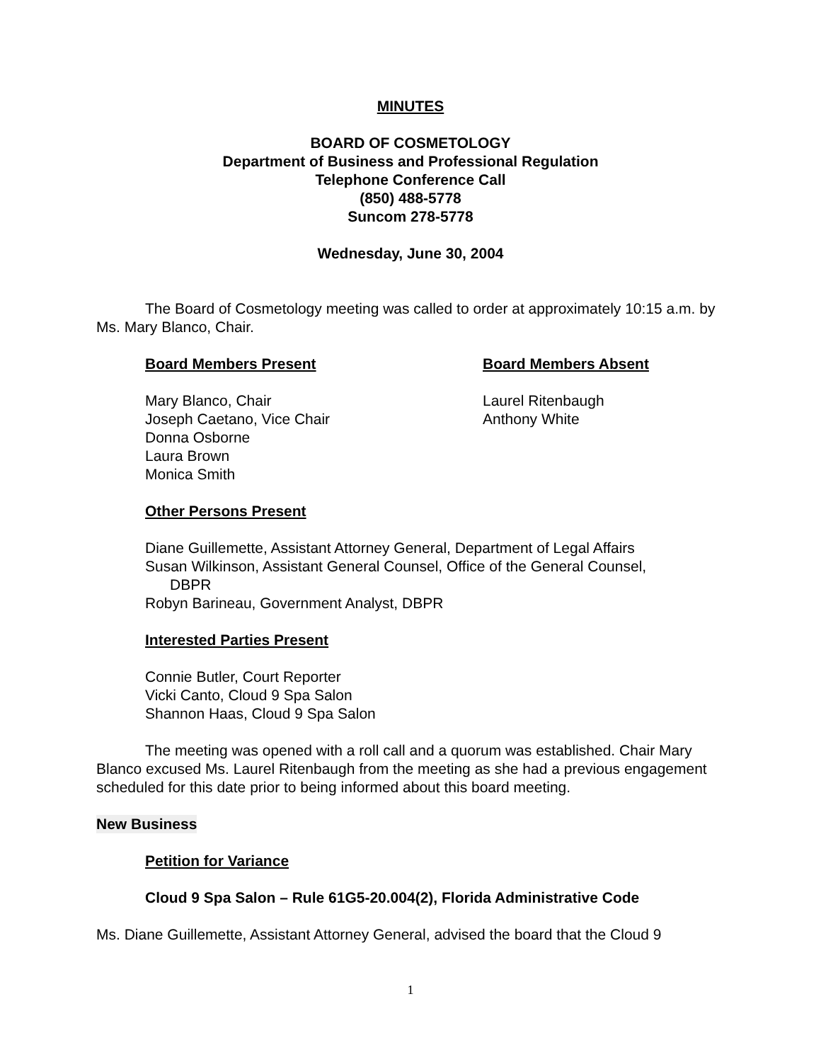MINUTES
BOARD OF COSMETOLOGY
Department of Business and Professional Regulation
Telephone Conference Call
(850) 488-5778
Suncom 278-5778
Wednesday, June 30, 2004
The Board of Cosmetology meeting was called to order at approximately 10:15 a.m. by Ms. Mary Blanco, Chair.
Board Members Present
Mary Blanco, Chair
Joseph Caetano, Vice Chair
Donna Osborne
Laura Brown
Monica Smith
Board Members Absent
Laurel Ritenbaugh
Anthony White
Other Persons Present
Diane Guillemette, Assistant Attorney General, Department of Legal Affairs
Susan Wilkinson, Assistant General Counsel, Office of the General Counsel,
DBPR
Robyn Barineau, Government Analyst, DBPR
Interested Parties Present
Connie Butler, Court Reporter
Vicki Canto, Cloud 9 Spa Salon
Shannon Haas, Cloud 9 Spa Salon
The meeting was opened with a roll call and a quorum was established. Chair Mary Blanco excused Ms. Laurel Ritenbaugh from the meeting as she had a previous engagement scheduled for this date prior to being informed about this board meeting.
New Business
Petition for Variance
Cloud 9 Spa Salon – Rule 61G5-20.004(2), Florida Administrative Code
Ms. Diane Guillemette, Assistant Attorney General, advised the board that the Cloud 9
1